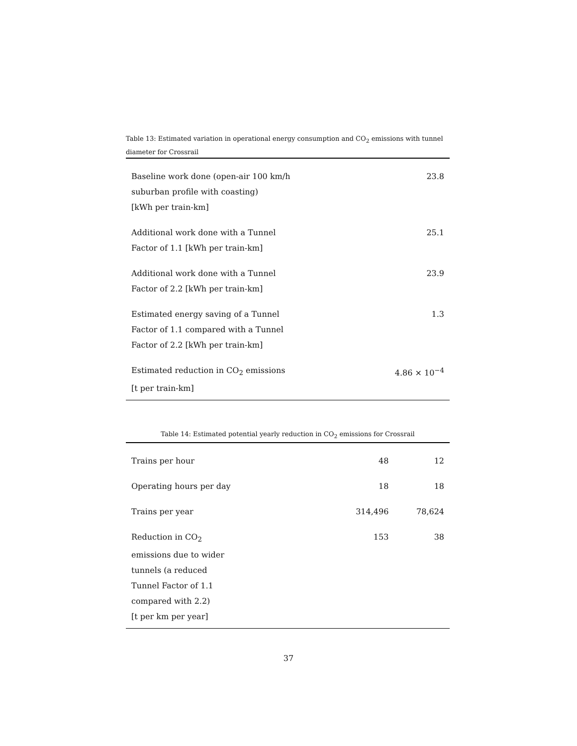Table 13: Estimated variation in operational energy consumption and CO<sub>2</sub> emissions with tunnel diameter for Crossrail
| Baseline work done (open-air 100 km/h suburban profile with coasting) [kWh per train-km] | 23.8 |
| Additional work done with a Tunnel Factor of 1.1 [kWh per train-km] | 25.1 |
| Additional work done with a Tunnel Factor of 2.2 [kWh per train-km] | 23.9 |
| Estimated energy saving of a Tunnel Factor of 1.1 compared with a Tunnel Factor of 2.2 [kWh per train-km] | 1.3 |
| Estimated reduction in CO<sub>2</sub> emissions [t per train-km] | 4.86 × 10<sup>−4</sup> |
Table 14: Estimated potential yearly reduction in CO<sub>2</sub> emissions for Crossrail
| Trains per hour | 48 | 12 |
| Operating hours per day | 18 | 18 |
| Trains per year | 314,496 | 78,624 |
| Reduction in CO<sub>2</sub> emissions due to wider tunnels (a reduced Tunnel Factor of 1.1 compared with 2.2) [t per km per year] | 153 | 38 |
37